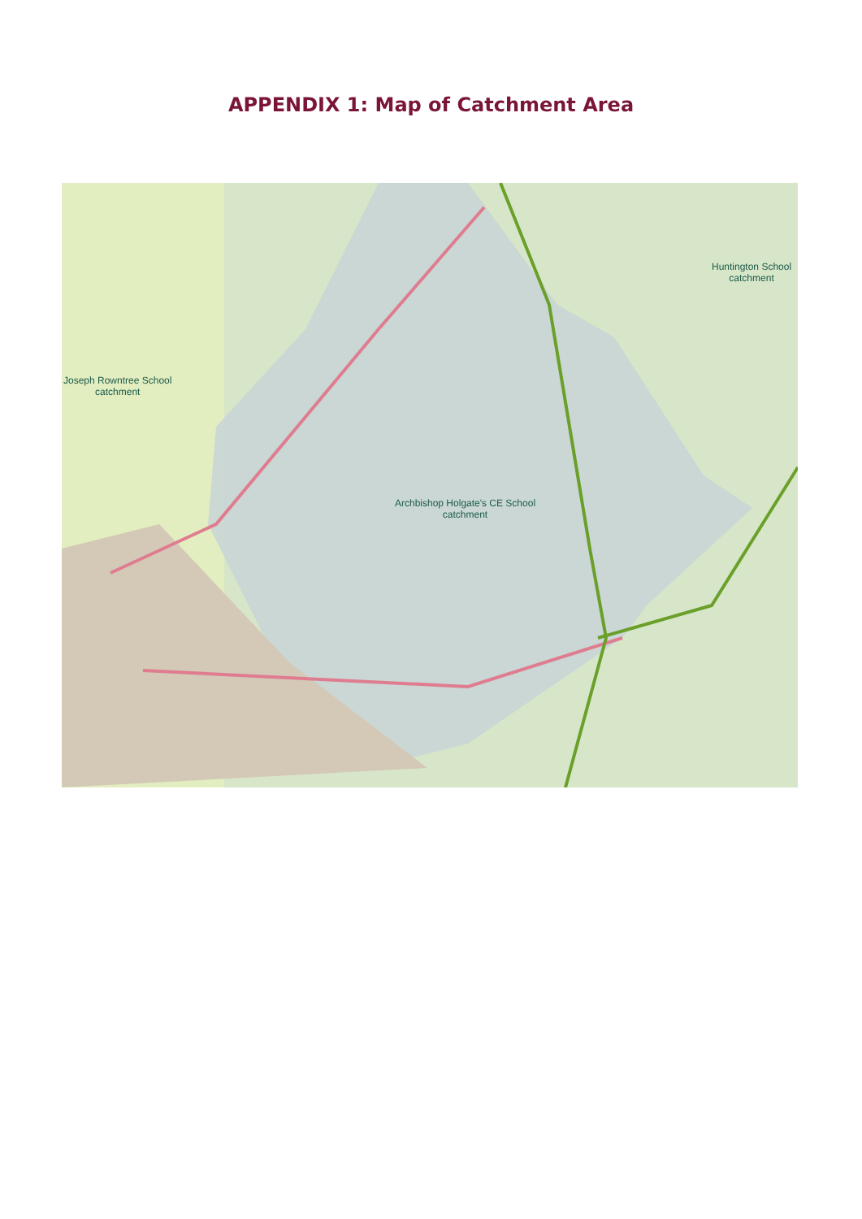APPENDIX 1: Map of Catchment Area
Huntington School
catchment
Joseph Rowntree School
catchment
Archbishop Holgate's CE School
catchment